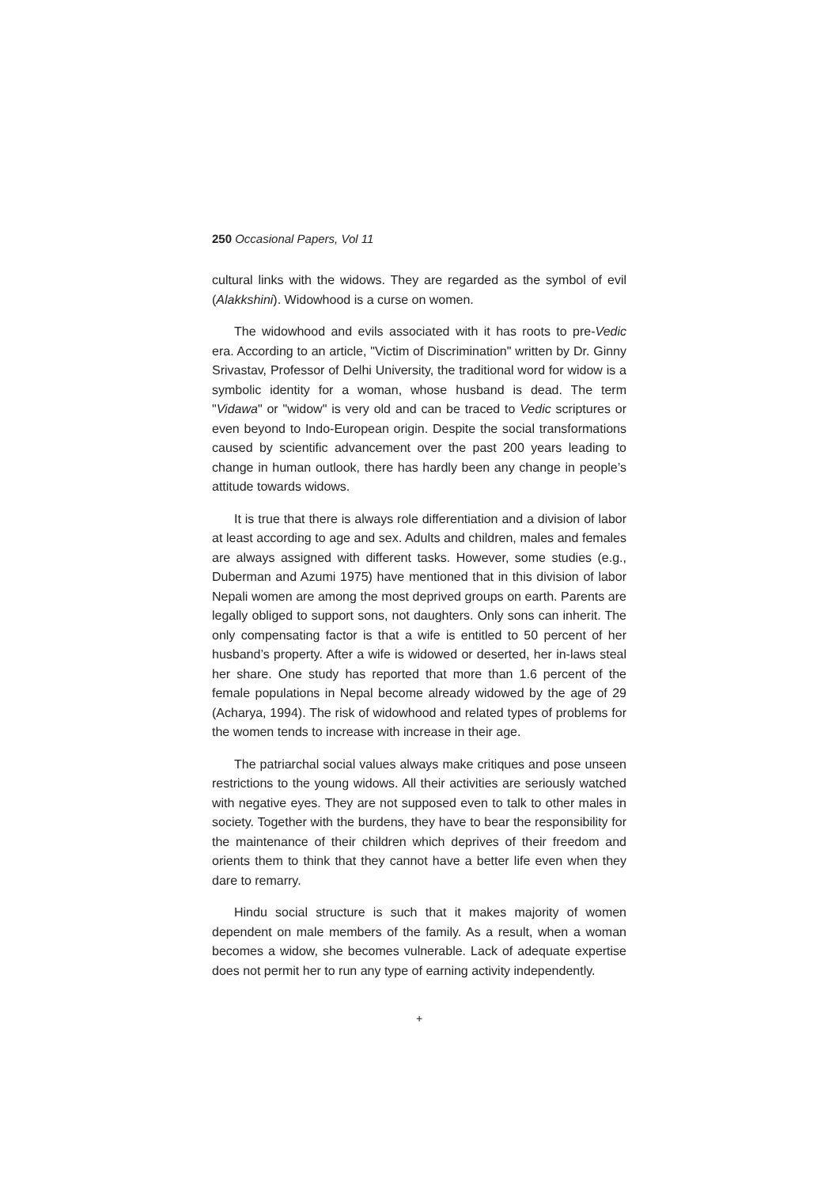250 Occasional Papers, Vol 11
cultural links with the widows. They are regarded as the symbol of evil (Alakkshini). Widowhood is a curse on women.
The widowhood and evils associated with it has roots to pre-Vedic era. According to an article, "Victim of Discrimination" written by Dr. Ginny Srivastav, Professor of Delhi University, the traditional word for widow is a symbolic identity for a woman, whose husband is dead. The term "Vidawa" or "widow" is very old and can be traced to Vedic scriptures or even beyond to Indo-European origin. Despite the social transformations caused by scientific advancement over the past 200 years leading to change in human outlook, there has hardly been any change in people’s attitude towards widows.
It is true that there is always role differentiation and a division of labor at least according to age and sex. Adults and children, males and females are always assigned with different tasks. However, some studies (e.g., Duberman and Azumi 1975) have mentioned that in this division of labor Nepali women are among the most deprived groups on earth. Parents are legally obliged to support sons, not daughters. Only sons can inherit. The only compensating factor is that a wife is entitled to 50 percent of her husband’s property. After a wife is widowed or deserted, her in-laws steal her share. One study has reported that more than 1.6 percent of the female populations in Nepal become already widowed by the age of 29 (Acharya, 1994). The risk of widowhood and related types of problems for the women tends to increase with increase in their age.
The patriarchal social values always make critiques and pose unseen restrictions to the young widows. All their activities are seriously watched with negative eyes. They are not supposed even to talk to other males in society. Together with the burdens, they have to bear the responsibility for the maintenance of their children which deprives of their freedom and orients them to think that they cannot have a better life even when they dare to remarry.
Hindu social structure is such that it makes majority of women dependent on male members of the family. As a result, when a woman becomes a widow, she becomes vulnerable. Lack of adequate expertise does not permit her to run any type of earning activity independently.
+